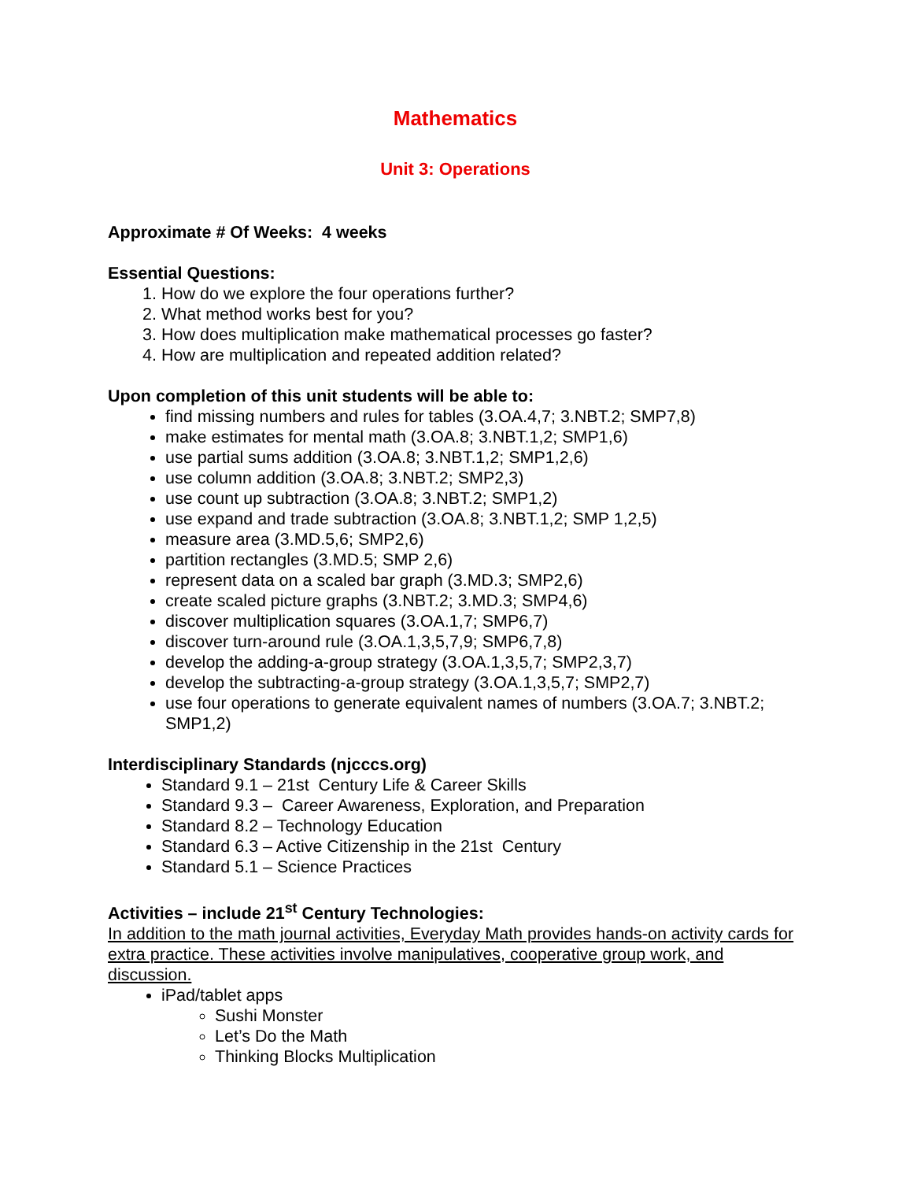Mathematics
Unit 3: Operations
Approximate # Of Weeks: 4 weeks
Essential Questions:
1. How do we explore the four operations further?
2. What method works best for you?
3. How does multiplication make mathematical processes go faster?
4. How are multiplication and repeated addition related?
Upon completion of this unit students will be able to:
find missing numbers and rules for tables (3.OA.4,7; 3.NBT.2; SMP7,8)
make estimates for mental math (3.OA.8; 3.NBT.1,2; SMP1,6)
use partial sums addition (3.OA.8; 3.NBT.1,2; SMP1,2,6)
use column addition (3.OA.8; 3.NBT.2; SMP2,3)
use count up subtraction (3.OA.8; 3.NBT.2; SMP1,2)
use expand and trade subtraction (3.OA.8; 3.NBT.1,2; SMP 1,2,5)
measure area (3.MD.5,6; SMP2,6)
partition rectangles (3.MD.5; SMP 2,6)
represent data on a scaled bar graph (3.MD.3; SMP2,6)
create scaled picture graphs (3.NBT.2; 3.MD.3; SMP4,6)
discover multiplication squares (3.OA.1,7; SMP6,7)
discover turn-around rule (3.OA.1,3,5,7,9; SMP6,7,8)
develop the adding-a-group strategy (3.OA.1,3,5,7; SMP2,3,7)
develop the subtracting-a-group strategy (3.OA.1,3,5,7; SMP2,7)
use four operations to generate equivalent names of numbers (3.OA.7; 3.NBT.2; SMP1,2)
Interdisciplinary Standards (njcccs.org)
Standard 9.1 – 21st Century Life & Career Skills
Standard 9.3 – Career Awareness, Exploration, and Preparation
Standard 8.2 – Technology Education
Standard 6.3 – Active Citizenship in the 21st Century
Standard 5.1 – Science Practices
Activities – include 21<sup>st</sup> Century Technologies:
In addition to the math journal activities, Everyday Math provides hands-on activity cards for extra practice. These activities involve manipulatives, cooperative group work, and discussion.
iPad/tablet apps
Sushi Monster
Let’s Do the Math
Thinking Blocks Multiplication